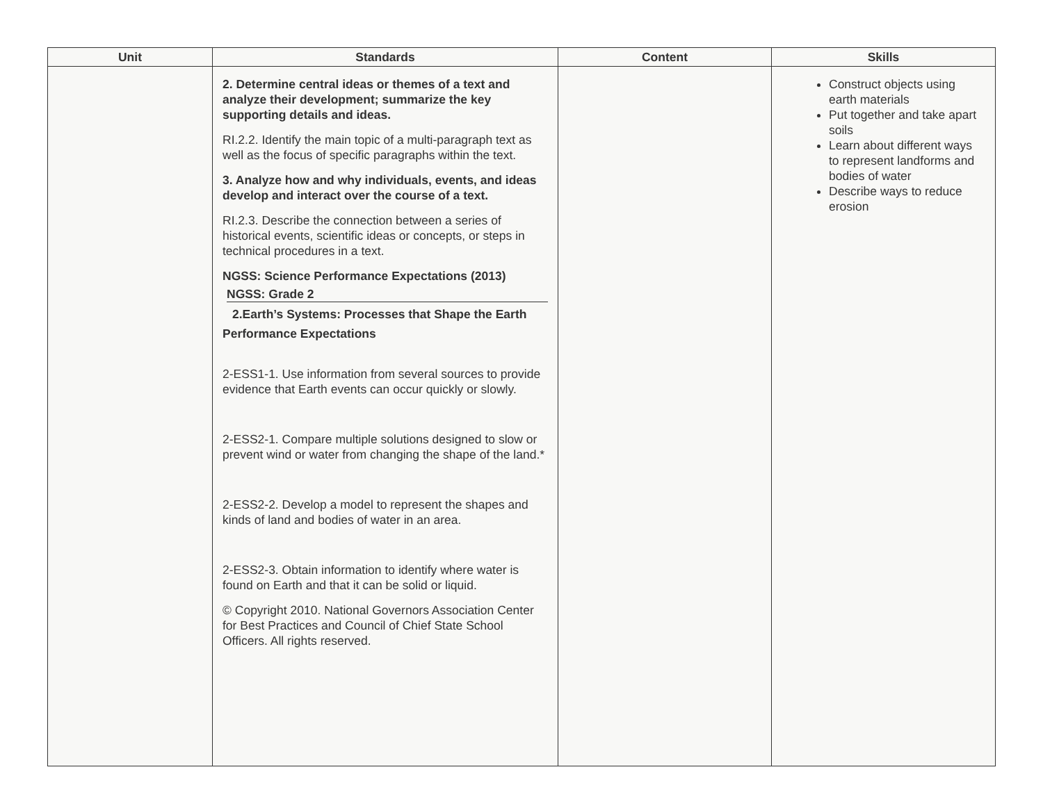| Unit | Standards | Content | Skills |
| --- | --- | --- | --- |
| | 2. Determine central ideas or themes of a text and analyze their development; summarize the key supporting details and ideas. RI.2.2. Identify the main topic of a multi-paragraph text as well as the focus of specific paragraphs within the text. 3. Analyze how and why individuals, events, and ideas develop and interact over the course of a text. RI.2.3. Describe the connection between a series of historical events, scientific ideas or concepts, or steps in technical procedures in a text. NGSS: Science Performance Expectations (2013) NGSS: Grade 2 2.Earth’s Systems: Processes that Shape the Earth Performance Expectations 2-ESS1-1. Use information from several sources to provide evidence that Earth events can occur quickly or slowly. 2-ESS2-1. Compare multiple solutions designed to slow or prevent wind or water from changing the shape of the land.* 2-ESS2-2. Develop a model to represent the shapes and kinds of land and bodies of water in an area. 2-ESS2-3. Obtain information to identify where water is found on Earth and that it can be solid or liquid. © Copyright 2010. National Governors Association Center for Best Practices and Council of Chief State School Officers. All rights reserved. | | Construct objects using earth materials Put together and take apart soils Learn about different ways to represent landforms and bodies of water Describe ways to reduce erosion |